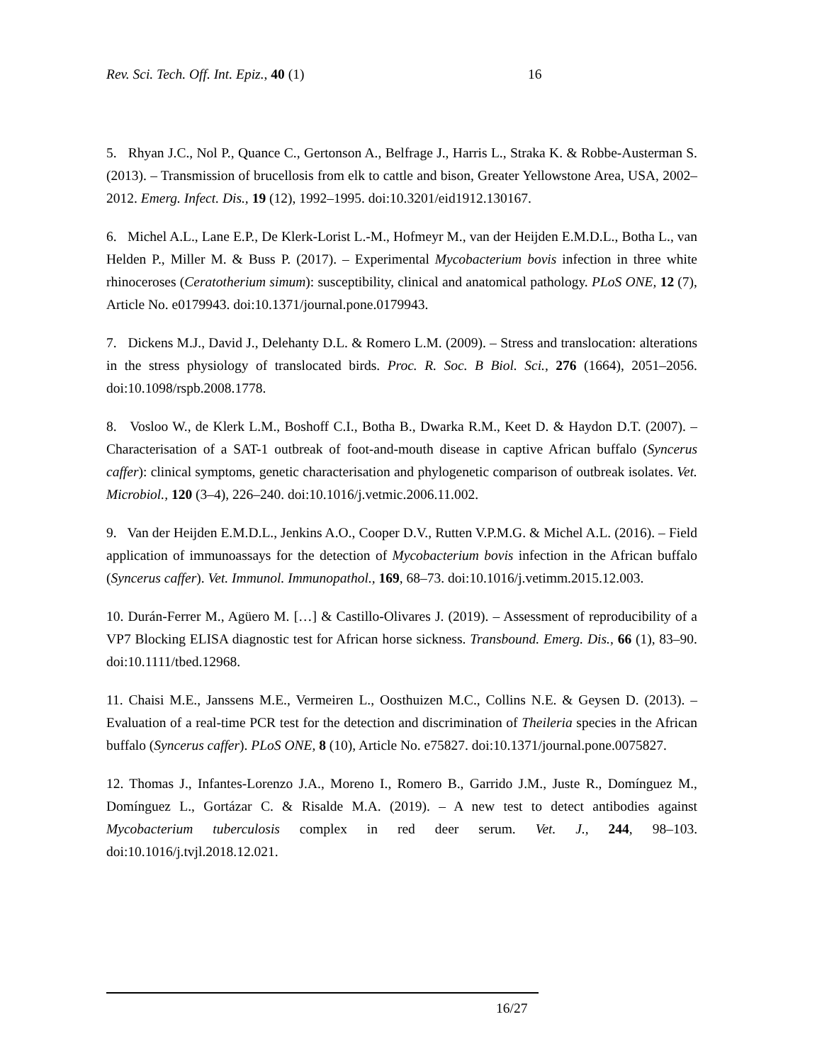Rev. Sci. Tech. Off. Int. Epiz., 40 (1) 16
5. Rhyan J.C., Nol P., Quance C., Gertonson A., Belfrage J., Harris L., Straka K. & Robbe-Austerman S. (2013). – Transmission of brucellosis from elk to cattle and bison, Greater Yellowstone Area, USA, 2002–2012. Emerg. Infect. Dis., 19 (12), 1992–1995. doi:10.3201/eid1912.130167.
6. Michel A.L., Lane E.P., De Klerk-Lorist L.-M., Hofmeyr M., van der Heijden E.M.D.L., Botha L., van Helden P., Miller M. & Buss P. (2017). – Experimental Mycobacterium bovis infection in three white rhinoceroses (Ceratotherium simum): susceptibility, clinical and anatomical pathology. PLoS ONE, 12 (7), Article No. e0179943. doi:10.1371/journal.pone.0179943.
7. Dickens M.J., David J., Delehanty D.L. & Romero L.M. (2009). – Stress and translocation: alterations in the stress physiology of translocated birds. Proc. R. Soc. B Biol. Sci., 276 (1664), 2051–2056. doi:10.1098/rspb.2008.1778.
8. Vosloo W., de Klerk L.M., Boshoff C.I., Botha B., Dwarka R.M., Keet D. & Haydon D.T. (2007). – Characterisation of a SAT-1 outbreak of foot-and-mouth disease in captive African buffalo (Syncerus caffer): clinical symptoms, genetic characterisation and phylogenetic comparison of outbreak isolates. Vet. Microbiol., 120 (3–4), 226–240. doi:10.1016/j.vetmic.2006.11.002.
9. Van der Heijden E.M.D.L., Jenkins A.O., Cooper D.V., Rutten V.P.M.G. & Michel A.L. (2016). – Field application of immunoassays for the detection of Mycobacterium bovis infection in the African buffalo (Syncerus caffer). Vet. Immunol. Immunopathol., 169, 68–73. doi:10.1016/j.vetimm.2015.12.003.
10. Durán-Ferrer M., Agüero M. […] & Castillo-Olivares J. (2019). – Assessment of reproducibility of a VP7 Blocking ELISA diagnostic test for African horse sickness. Transbound. Emerg. Dis., 66 (1), 83–90. doi:10.1111/tbed.12968.
11. Chaisi M.E., Janssens M.E., Vermeiren L., Oosthuizen M.C., Collins N.E. & Geysen D. (2013). – Evaluation of a real-time PCR test for the detection and discrimination of Theileria species in the African buffalo (Syncerus caffer). PLoS ONE, 8 (10), Article No. e75827. doi:10.1371/journal.pone.0075827.
12. Thomas J., Infantes-Lorenzo J.A., Moreno I., Romero B., Garrido J.M., Juste R., Domínguez M., Domínguez L., Gortázar C. & Risalde M.A. (2019). – A new test to detect antibodies against Mycobacterium tuberculosis complex in red deer serum. Vet. J., 244, 98–103. doi:10.1016/j.tvjl.2018.12.021.
16/27